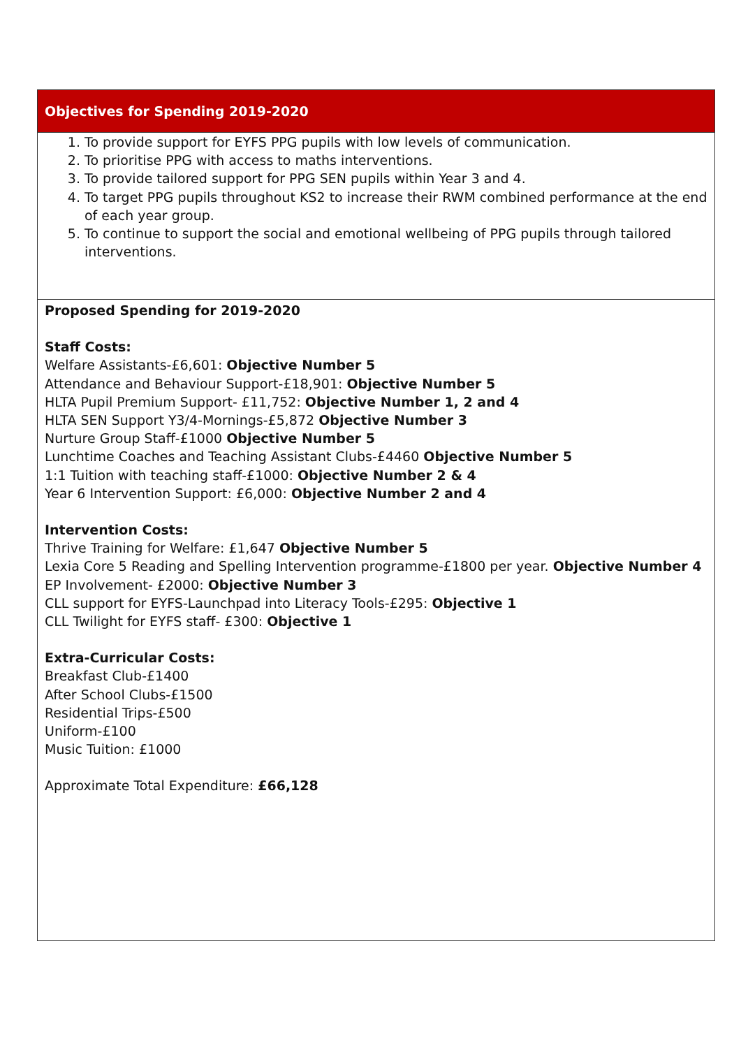| Objectives for Spending 2019-2020 |
| 1. To provide support for EYFS PPG pupils with low levels of communication. 2. To prioritise PPG with access to maths interventions. 3. To provide tailored support for PPG SEN pupils within Year 3 and 4. 4. To target PPG pupils throughout KS2 to increase their RWM combined performance at the end of each year group. 5. To continue to support the social and emotional wellbeing of PPG pupils through tailored interventions. |
| Proposed Spending for 2019-2020 Staff Costs: Welfare Assistants-£6,601: Objective Number 5 Attendance and Behaviour Support-£18,901: Objective Number 5 HLTA Pupil Premium Support- £11,752: Objective Number 1, 2 and 4 HLTA SEN Support Y3/4-Mornings-£5,872 Objective Number 3 Nurture Group Staff-£1000 Objective Number 5 Lunchtime Coaches and Teaching Assistant Clubs-£4460 Objective Number 5 1:1 Tuition with teaching staff-£1000: Objective Number 2 & 4 Year 6 Intervention Support: £6,000: Objective Number 2 and 4 Intervention Costs: Thrive Training for Welfare: £1,647 Objective Number 5 Lexia Core 5 Reading and Spelling Intervention programme-£1800 per year. Objective Number 4 EP Involvement- £2000: Objective Number 3 CLL support for EYFS-Launchpad into Literacy Tools-£295: Objective 1 CLL Twilight for EYFS staff- £300: Objective 1 Extra-Curricular Costs: Breakfast Club-£1400 After School Clubs-£1500 Residential Trips-£500 Uniform-£100 Music Tuition: £1000 Approximate Total Expenditure: £66,128 |